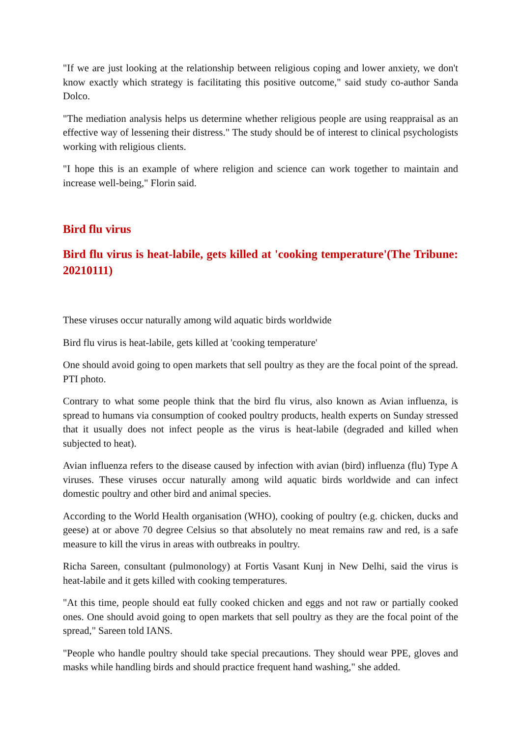"If we are just looking at the relationship between religious coping and lower anxiety, we don't know exactly which strategy is facilitating this positive outcome," said study co-author Sanda Dolco.
"The mediation analysis helps us determine whether religious people are using reappraisal as an effective way of lessening their distress." The study should be of interest to clinical psychologists working with religious clients.
"I hope this is an example of where religion and science can work together to maintain and increase well-being," Florin said.
Bird flu virus
Bird flu virus is heat-labile, gets killed at 'cooking temperature'(The Tribune: 20210111)
These viruses occur naturally among wild aquatic birds worldwide
Bird flu virus is heat-labile, gets killed at 'cooking temperature'
One should avoid going to open markets that sell poultry as they are the focal point of the spread. PTI photo.
Contrary to what some people think that the bird flu virus, also known as Avian influenza, is spread to humans via consumption of cooked poultry products, health experts on Sunday stressed that it usually does not infect people as the virus is heat-labile (degraded and killed when subjected to heat).
Avian influenza refers to the disease caused by infection with avian (bird) influenza (flu) Type A viruses. These viruses occur naturally among wild aquatic birds worldwide and can infect domestic poultry and other bird and animal species.
According to the World Health organisation (WHO), cooking of poultry (e.g. chicken, ducks and geese) at or above 70 degree Celsius so that absolutely no meat remains raw and red, is a safe measure to kill the virus in areas with outbreaks in poultry.
Richa Sareen, consultant (pulmonology) at Fortis Vasant Kunj in New Delhi, said the virus is heat-labile and it gets killed with cooking temperatures.
"At this time, people should eat fully cooked chicken and eggs and not raw or partially cooked ones. One should avoid going to open markets that sell poultry as they are the focal point of the spread," Sareen told IANS.
"People who handle poultry should take special precautions. They should wear PPE, gloves and masks while handling birds and should practice frequent hand washing," she added.